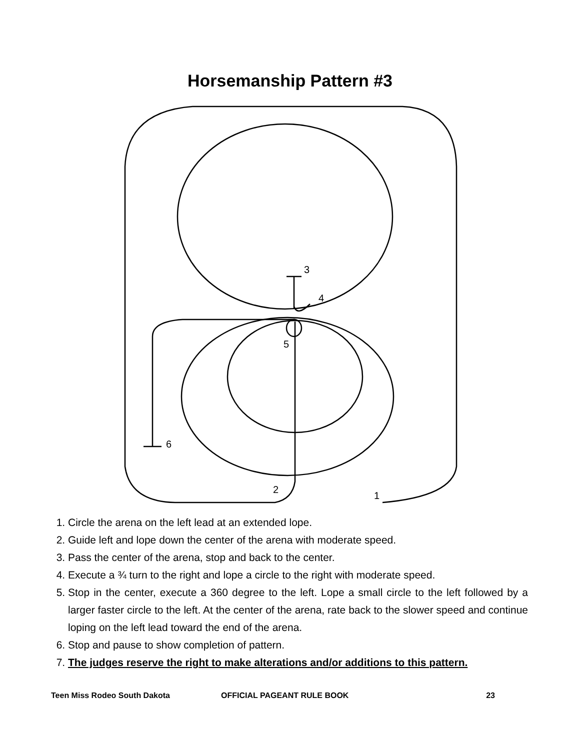Horsemanship Pattern #3
3
4
5
6
2
1
1. Circle the arena on the left lead at an extended lope.
2. Guide left and lope down the center of the arena with moderate speed.
3. Pass the center of the arena, stop and back to the center.
4. Execute a ¾ turn to the right and lope a circle to the right with moderate speed.
5. Stop in the center, execute a 360 degree to the left. Lope a small circle to the left followed by a larger faster circle to the left. At the center of the arena, rate back to the slower speed and continue loping on the left lead toward the end of the arena.
6. Stop and pause to show completion of pattern.
7. The judges reserve the right to make alterations and/or additions to this pattern.
Teen Miss Rodeo South Dakota OFFICIAL PAGEANT RULE BOOK 23